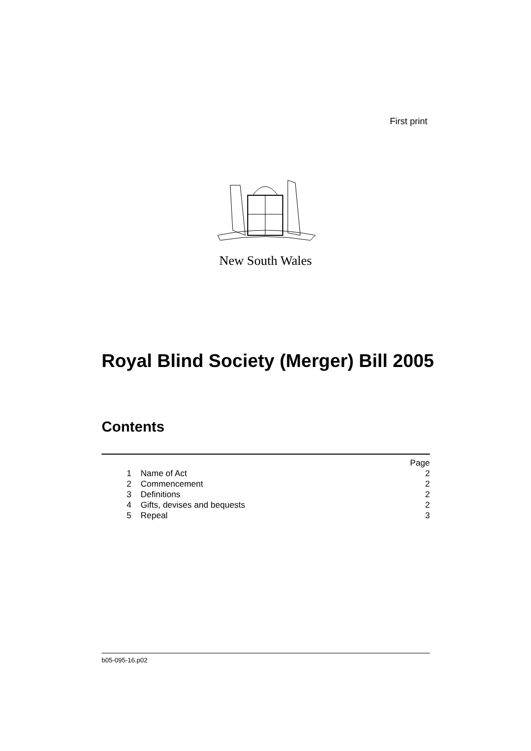First print
New South Wales
Royal Blind Society (Merger) Bill 2005
Contents
| | | Page |
| 1 | Name of Act | 2 |
| 2 | Commencement | 2 |
| 3 | Definitions | 2 |
| 4 | Gifts, devises and bequests | 2 |
| 5 | Repeal | 3 |
b05-095-16.p02